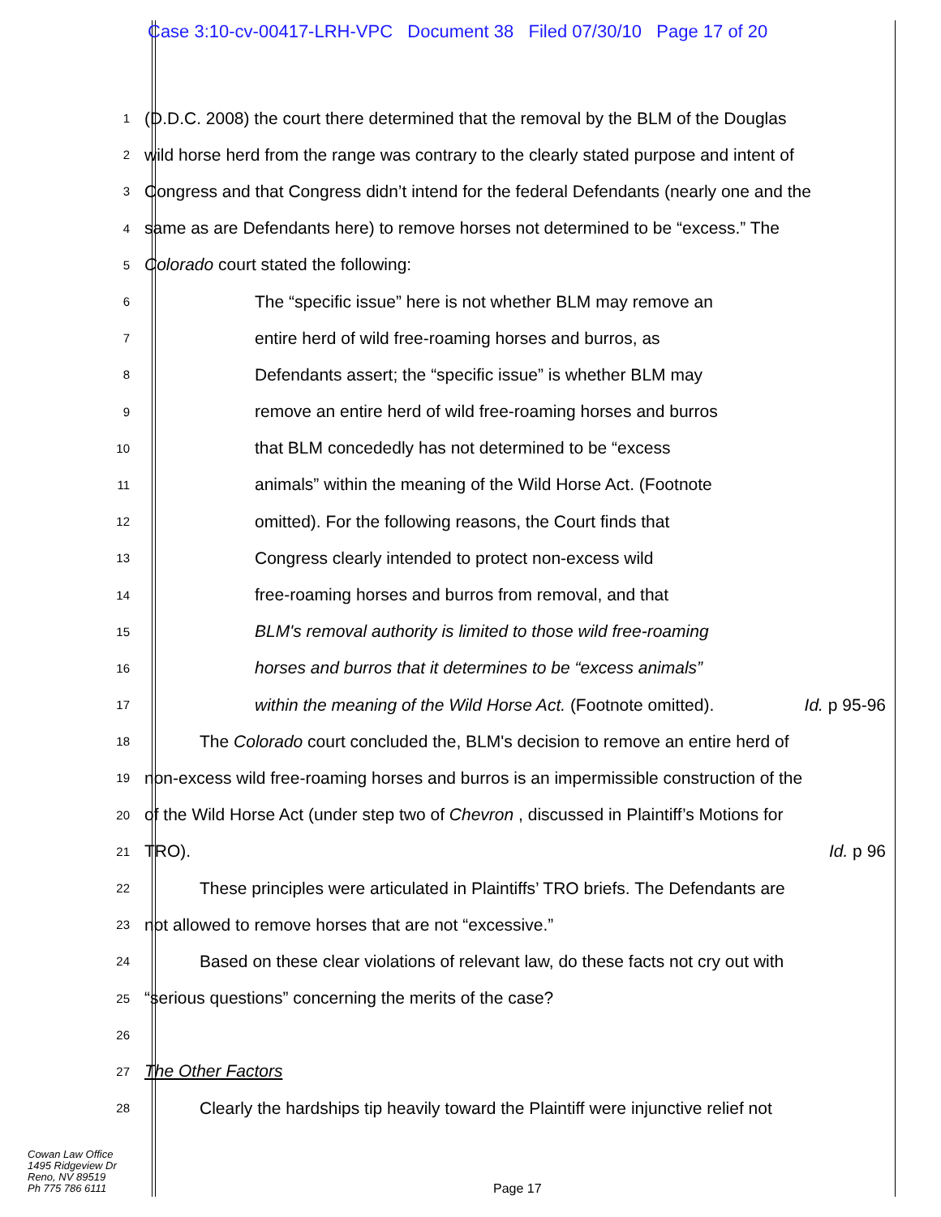Case 3:10-cv-00417-LRH-VPC Document 38 Filed 07/30/10 Page 17 of 20
1
(D.D.C. 2008) the court there determined that the removal by the BLM of the Douglas
2
wild horse herd from the range was contrary to the clearly stated purpose and intent of
3
Congress and that Congress didn’t intend for the federal Defendants (nearly one and the
4
same as are Defendants here) to remove horses not determined to be “excess.” The
5
Colorado court stated the following:
6
The “specific issue” here is not whether BLM may remove an
7
entire herd of wild free-roaming horses and burros, as
8
Defendants assert; the “specific issue” is whether BLM may
9
remove an entire herd of wild free-roaming horses and burros
10
that BLM concededly has not determined to be “excess
11
animals” within the meaning of the Wild Horse Act. (Footnote
12
omitted). For the following reasons, the Court finds that
13
Congress clearly intended to protect non-excess wild
14
free-roaming horses and burros from removal, and that
15
BLM's removal authority is limited to those wild free-roaming
16
horses and burros that it determines to be “excess animals”
17
within the meaning of the Wild Horse Act. (Footnote omitted). Id. p 95-96
18
The Colorado court concluded the, BLM's decision to remove an entire herd of
19
non-excess wild free-roaming horses and burros is an impermissible construction of the
20
of the Wild Horse Act (under step two of Chevron , discussed in Plaintiff’s Motions for
21
TRO). Id. p 96
22
These principles were articulated in Plaintiffs’ TRO briefs. The Defendants are
23
not allowed to remove horses that are not “excessive.”
24
Based on these clear violations of relevant law, do these facts not cry out with
25
“serious questions” concerning the merits of the case?
26
27
The Other Factors
28
Clearly the hardships tip heavily toward the Plaintiff were injunctive relief not
Cowan Law Office
1495 Ridgeview Dr
Reno, NV 89519
Ph 775 786 6111
Page 17